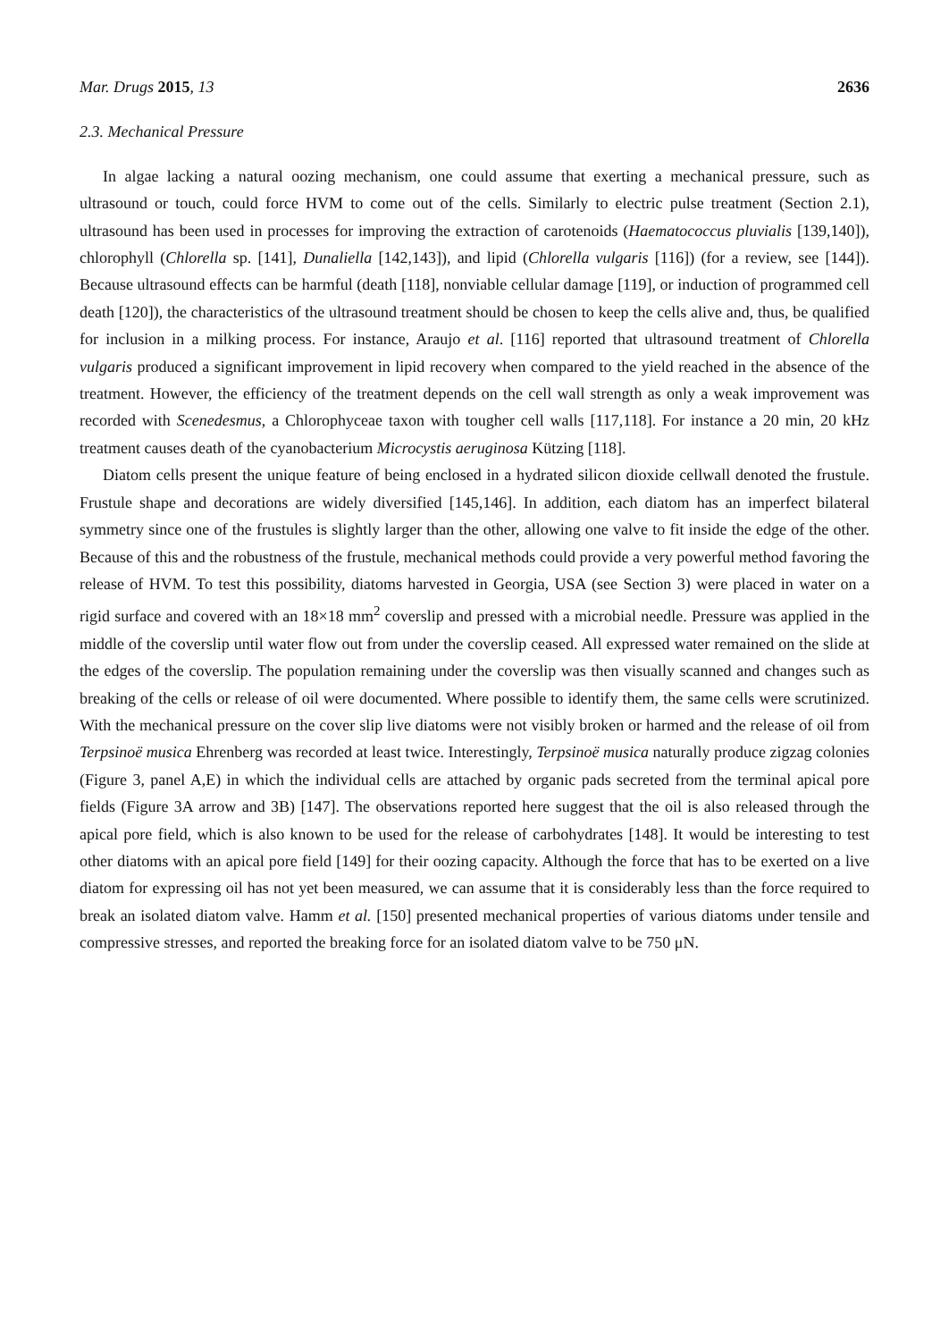Mar. Drugs 2015, 13 2636
2.3. Mechanical Pressure
In algae lacking a natural oozing mechanism, one could assume that exerting a mechanical pressure, such as ultrasound or touch, could force HVM to come out of the cells. Similarly to electric pulse treatment (Section 2.1), ultrasound has been used in processes for improving the extraction of carotenoids (Haematococcus pluvialis [139,140]), chlorophyll (Chlorella sp. [141], Dunaliella [142,143]), and lipid (Chlorella vulgaris [116]) (for a review, see [144]). Because ultrasound effects can be harmful (death [118], nonviable cellular damage [119], or induction of programmed cell death [120]), the characteristics of the ultrasound treatment should be chosen to keep the cells alive and, thus, be qualified for inclusion in a milking process. For instance, Araujo et al. [116] reported that ultrasound treatment of Chlorella vulgaris produced a significant improvement in lipid recovery when compared to the yield reached in the absence of the treatment. However, the efficiency of the treatment depends on the cell wall strength as only a weak improvement was recorded with Scenedesmus, a Chlorophyceae taxon with tougher cell walls [117,118]. For instance a 20 min, 20 kHz treatment causes death of the cyanobacterium Microcystis aeruginosa Kützing [118].
Diatom cells present the unique feature of being enclosed in a hydrated silicon dioxide cellwall denoted the frustule. Frustule shape and decorations are widely diversified [145,146]. In addition, each diatom has an imperfect bilateral symmetry since one of the frustules is slightly larger than the other, allowing one valve to fit inside the edge of the other. Because of this and the robustness of the frustule, mechanical methods could provide a very powerful method favoring the release of HVM. To test this possibility, diatoms harvested in Georgia, USA (see Section 3) were placed in water on a rigid surface and covered with an 18×18 mm<sup>2</sup> coverslip and pressed with a microbial needle. Pressure was applied in the middle of the coverslip until water flow out from under the coverslip ceased. All expressed water remained on the slide at the edges of the coverslip. The population remaining under the coverslip was then visually scanned and changes such as breaking of the cells or release of oil were documented. Where possible to identify them, the same cells were scrutinized. With the mechanical pressure on the cover slip live diatoms were not visibly broken or harmed and the release of oil from Terpsinoë musica Ehrenberg was recorded at least twice. Interestingly, Terpsinoë musica naturally produce zigzag colonies (Figure 3, panel A,E) in which the individual cells are attached by organic pads secreted from the terminal apical pore fields (Figure 3A arrow and 3B) [147]. The observations reported here suggest that the oil is also released through the apical pore field, which is also known to be used for the release of carbohydrates [148]. It would be interesting to test other diatoms with an apical pore field [149] for their oozing capacity. Although the force that has to be exerted on a live diatom for expressing oil has not yet been measured, we can assume that it is considerably less than the force required to break an isolated diatom valve. Hamm et al. [150] presented mechanical properties of various diatoms under tensile and compressive stresses, and reported the breaking force for an isolated diatom valve to be 750 μN.